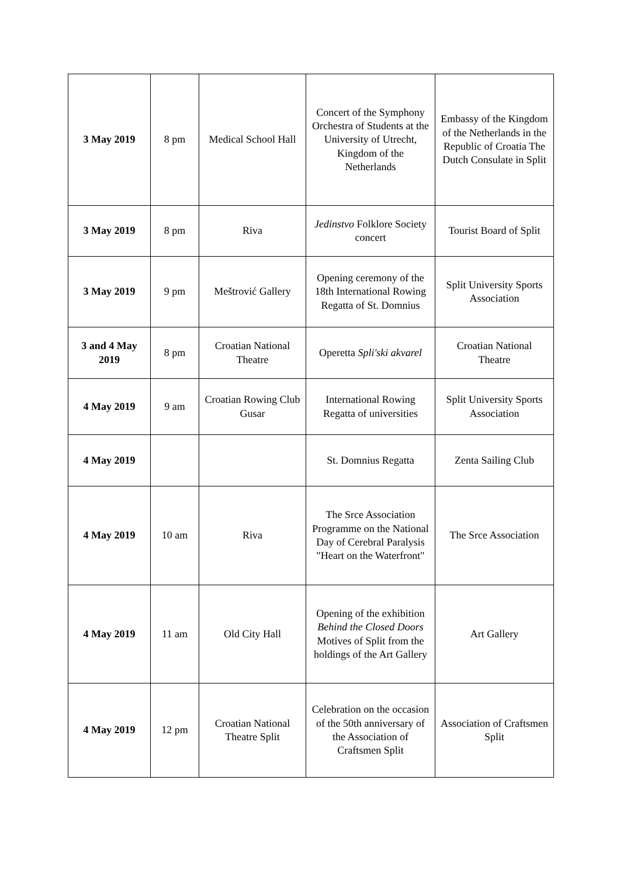| 3 May 2019 | 8 pm | Medical School Hall | Concert of the Symphony Orchestra of Students at the University of Utrecht, Kingdom of the Netherlands | Embassy of the Kingdom of the Netherlands in the Republic of Croatia The Dutch Consulate in Split |
| 3 May 2019 | 8 pm | Riva | Jedinstvo Folklore Society concert | Tourist Board of Split |
| 3 May 2019 | 9 pm | Meštrović Gallery | Opening ceremony of the 18th International Rowing Regatta of St. Domnius | Split University Sports Association |
| 3 and 4 May 2019 | 8 pm | Croatian National Theatre | Operetta Spli'ski akvarel | Croatian National Theatre |
| 4 May 2019 | 9 am | Croatian Rowing Club Gusar | International Rowing Regatta of universities | Split University Sports Association |
| 4 May 2019 | | | St. Domnius Regatta | Zenta Sailing Club |
| 4 May 2019 | 10 am | Riva | The Srce Association Programme on the National Day of Cerebral Paralysis "Heart on the Waterfront" | The Srce Association |
| 4 May 2019 | 11 am | Old City Hall | Opening of the exhibition Behind the Closed Doors Motives of Split from the holdings of the Art Gallery | Art Gallery |
| 4 May 2019 | 12 pm | Croatian National Theatre Split | Celebration on the occasion of the 50th anniversary of the Association of Craftsmen Split | Association of Craftsmen Split |